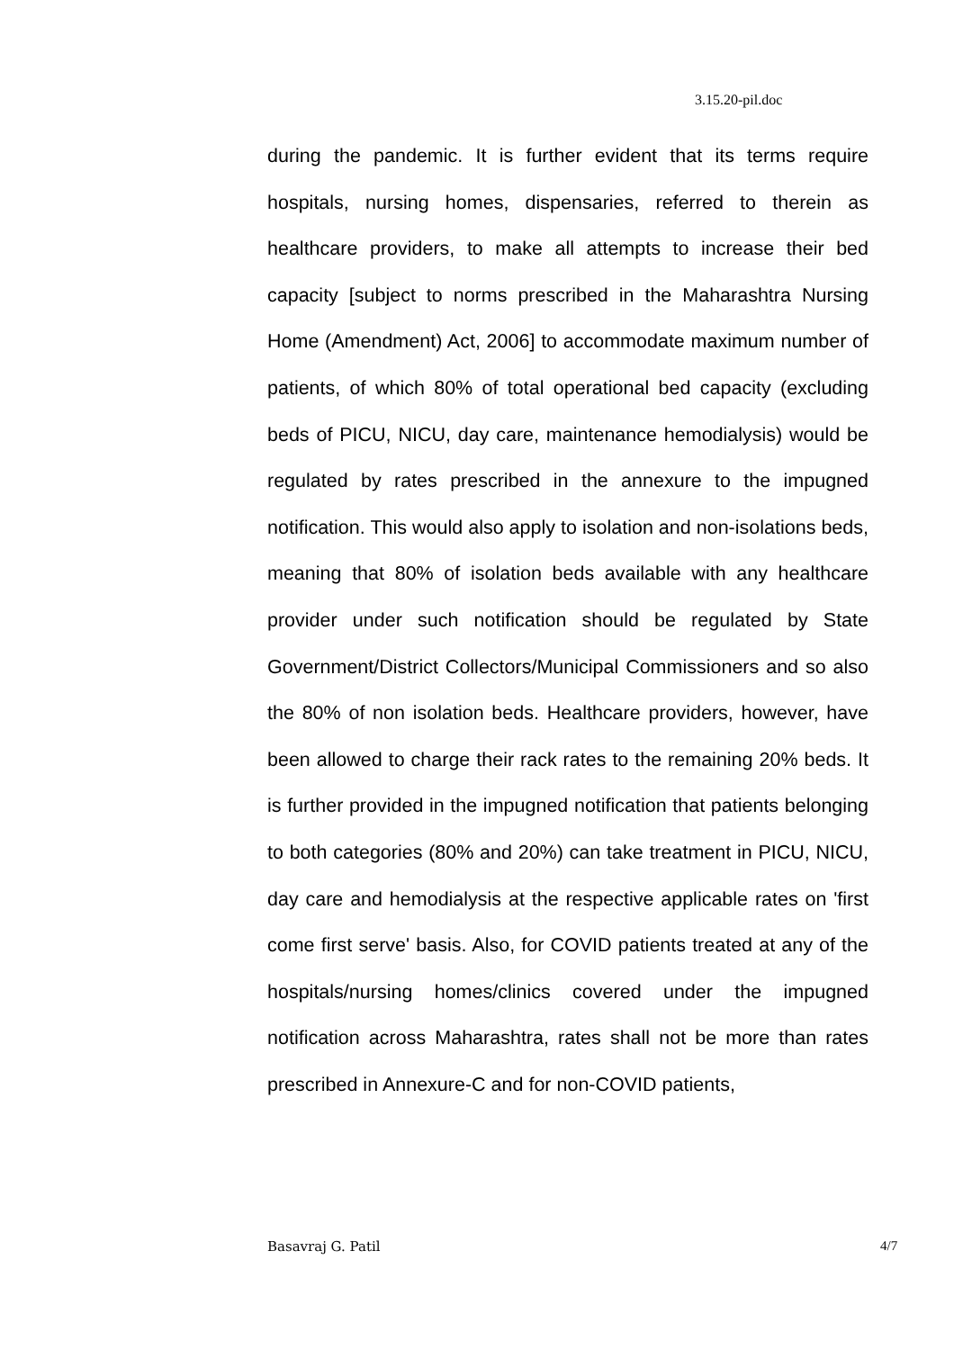3.15.20-pil.doc
during the pandemic. It is further evident that its terms require hospitals, nursing homes, dispensaries, referred to therein as healthcare providers, to make all attempts to increase their bed capacity [subject to norms prescribed in the Maharashtra Nursing Home (Amendment) Act, 2006] to accommodate maximum number of patients, of which 80% of total operational bed capacity (excluding beds of PICU, NICU, day care, maintenance hemodialysis) would be regulated by rates prescribed in the annexure to the impugned notification. This would also apply to isolation and non-isolations beds, meaning that 80% of isolation beds available with any healthcare provider under such notification should be regulated by State Government/District Collectors/Municipal Commissioners and so also the 80% of non isolation beds. Healthcare providers, however, have been allowed to charge their rack rates to the remaining 20% beds. It is further provided in the impugned notification that patients belonging to both categories (80% and 20%) can take treatment in PICU, NICU, day care and hemodialysis at the respective applicable rates on 'first come first serve' basis. Also, for COVID patients treated at any of the hospitals/nursing homes/clinics covered under the impugned notification across Maharashtra, rates shall not be more than rates prescribed in Annexure-C and for non-COVID patients,
Basavraj G. Patil 4/7